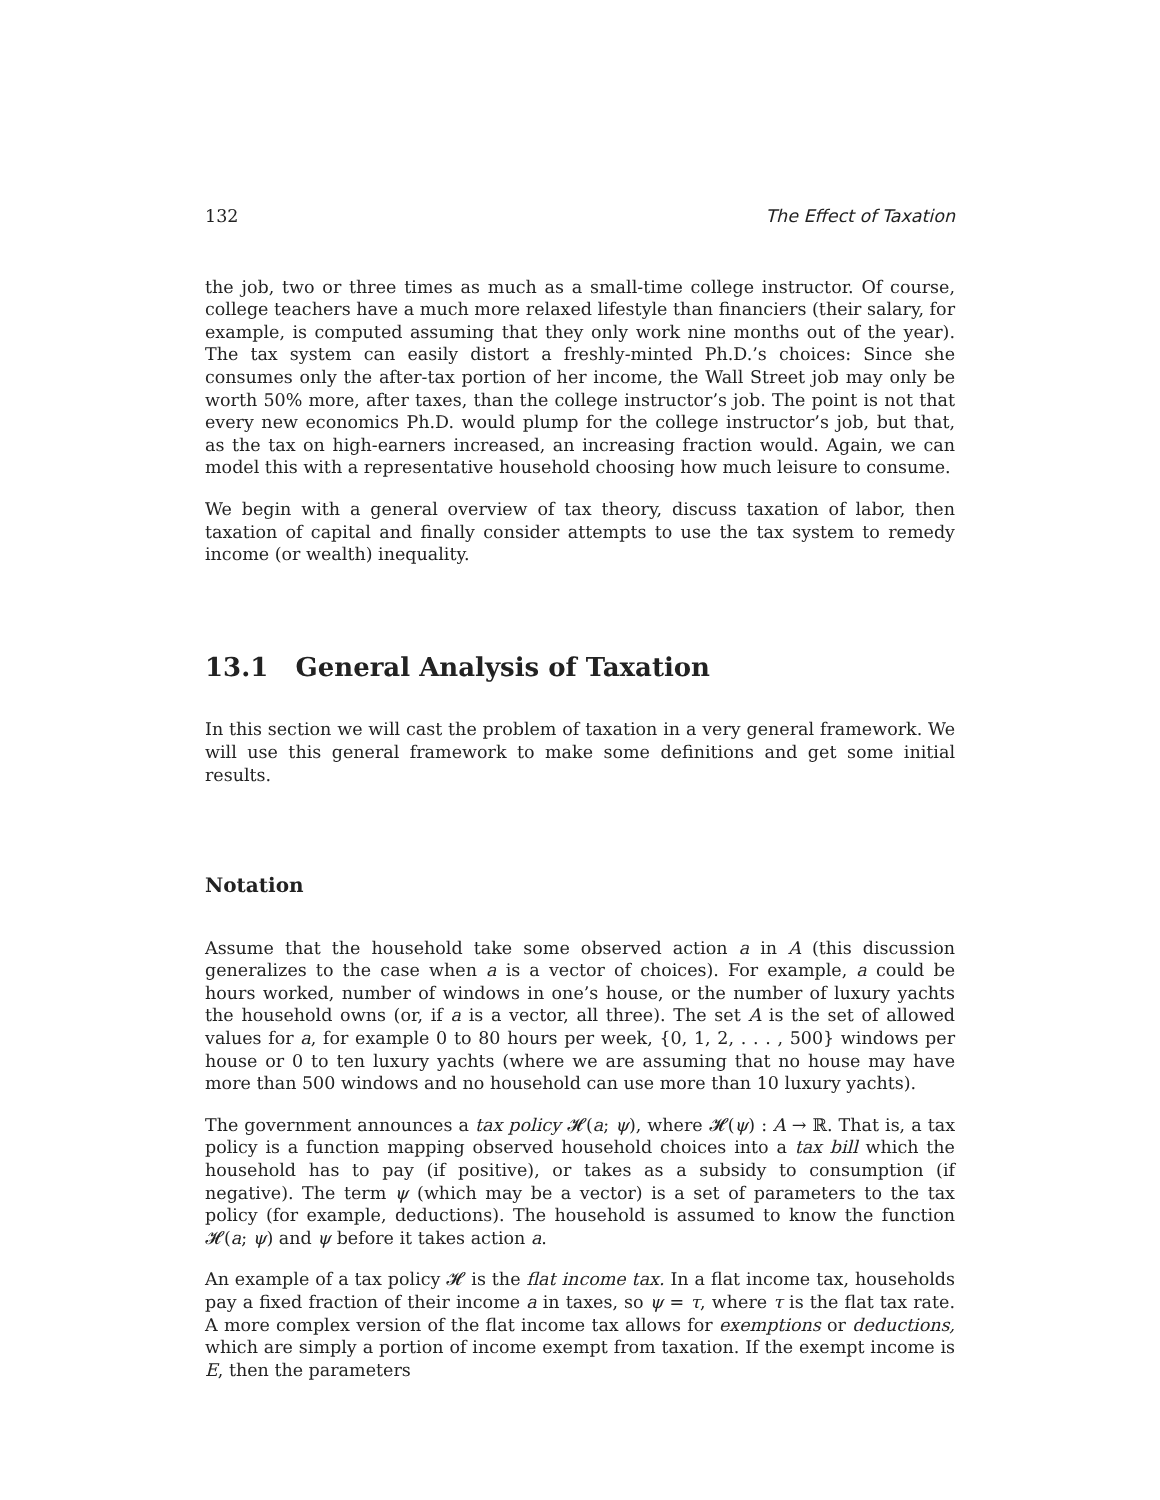132 The Effect of Taxation
the job, two or three times as much as a small-time college instructor. Of course, college teachers have a much more relaxed lifestyle than financiers (their salary, for example, is computed assuming that they only work nine months out of the year). The tax system can easily distort a freshly-minted Ph.D.’s choices: Since she consumes only the after-tax portion of her income, the Wall Street job may only be worth 50% more, after taxes, than the college instructor’s job. The point is not that every new economics Ph.D. would plump for the college instructor’s job, but that, as the tax on high-earners increased, an increasing fraction would. Again, we can model this with a representative household choosing how much leisure to consume.
We begin with a general overview of tax theory, discuss taxation of labor, then taxation of capital and finally consider attempts to use the tax system to remedy income (or wealth) inequality.
13.1 General Analysis of Taxation
In this section we will cast the problem of taxation in a very general framework. We will use this general framework to make some definitions and get some initial results.
Notation
Assume that the household take some observed action a in A (this discussion generalizes to the case when a is a vector of choices). For example, a could be hours worked, number of windows in one’s house, or the number of luxury yachts the household owns (or, if a is a vector, all three). The set A is the set of allowed values for a, for example 0 to 80 hours per week, {0, 1, 2, . . . , 500} windows per house or 0 to ten luxury yachts (where we are assuming that no house may have more than 500 windows and no household can use more than 10 luxury yachts).
The government announces a tax policy 𝓗(a; ψ), where 𝓗(ψ) : A → ℝ. That is, a tax policy is a function mapping observed household choices into a tax bill which the household has to pay (if positive), or takes as a subsidy to consumption (if negative). The term ψ (which may be a vector) is a set of parameters to the tax policy (for example, deductions). The household is assumed to know the function 𝓗(a; ψ) and ψ before it takes action a.
An example of a tax policy 𝓗 is the flat income tax. In a flat income tax, households pay a fixed fraction of their income a in taxes, so ψ = τ, where τ is the flat tax rate. A more complex version of the flat income tax allows for exemptions or deductions, which are simply a portion of income exempt from taxation. If the exempt income is E, then the parameters